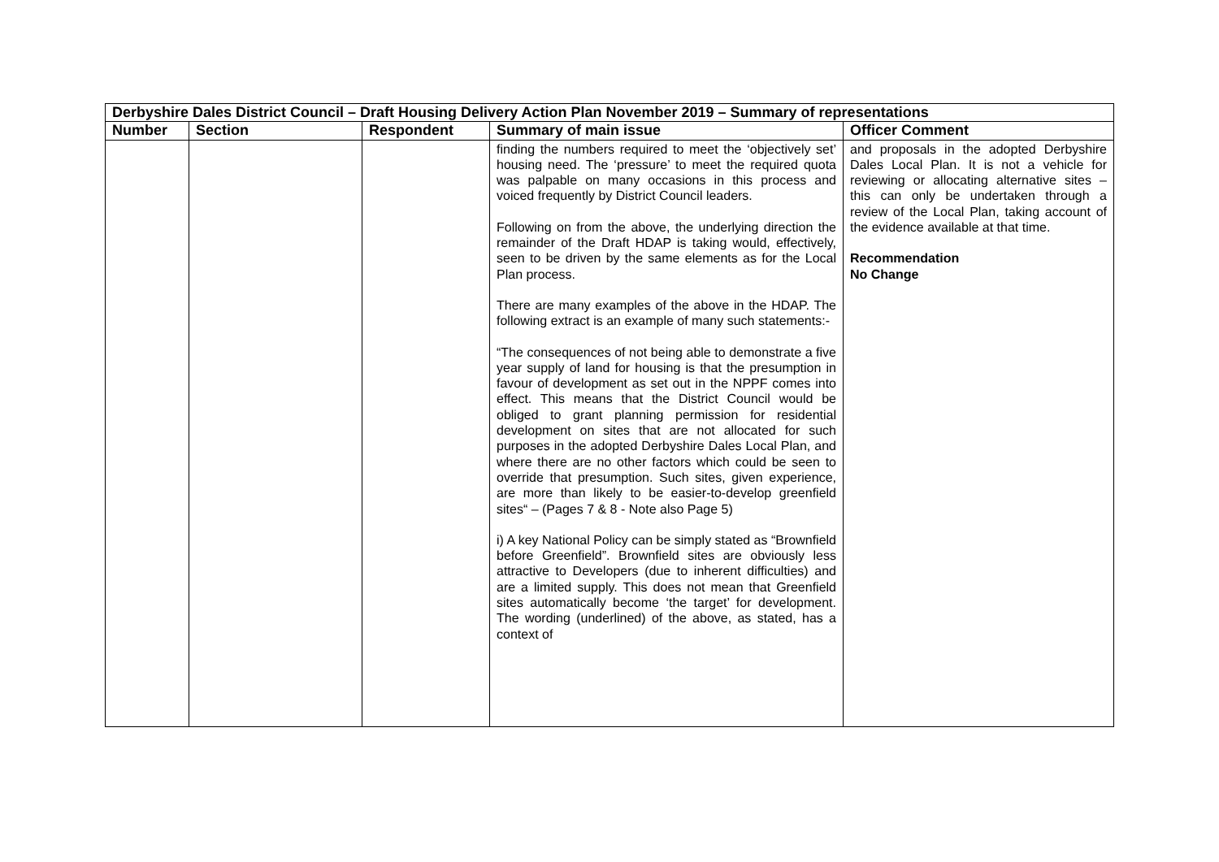| Derbyshire Dales District Council – Draft Housing Delivery Action Plan November 2019 – Summary of representations | | | | |
| Number | Section | Respondent | Summary of main issue | Officer Comment |
| | | | finding the numbers required to meet the ‘objectively set’ housing need. The ‘pressure’ to meet the required quota was palpable on many occasions in this process and voiced frequently by District Council leaders. Following on from the above, the underlying direction the remainder of the Draft HDAP is taking would, effectively, seen to be driven by the same elements as for the Local Plan process. There are many examples of the above in the HDAP. The following extract is an example of many such statements:- “The consequences of not being able to demonstrate a five year supply of land for housing is that the presumption in favour of development as set out in the NPPF comes into effect. This means that the District Council would be obliged to grant planning permission for residential development on sites that are not allocated for such purposes in the adopted Derbyshire Dales Local Plan, and where there are no other factors which could be seen to override that presumption. Such sites, given experience, are more than likely to be easier-to-develop greenfield sites“ – (Pages 7 & 8 - Note also Page 5) i) A key National Policy can be simply stated as “Brownfield before Greenfield”. Brownfield sites are obviously less attractive to Developers (due to inherent difficulties) and are a limited supply. This does not mean that Greenfield sites automatically become ‘the target’ for development. The wording (underlined) of the above, as stated, has a context of | and proposals in the adopted Derbyshire Dales Local Plan. It is not a vehicle for reviewing or allocating alternative sites – this can only be undertaken through a review of the Local Plan, taking account of the evidence available at that time. Recommendation No Change |